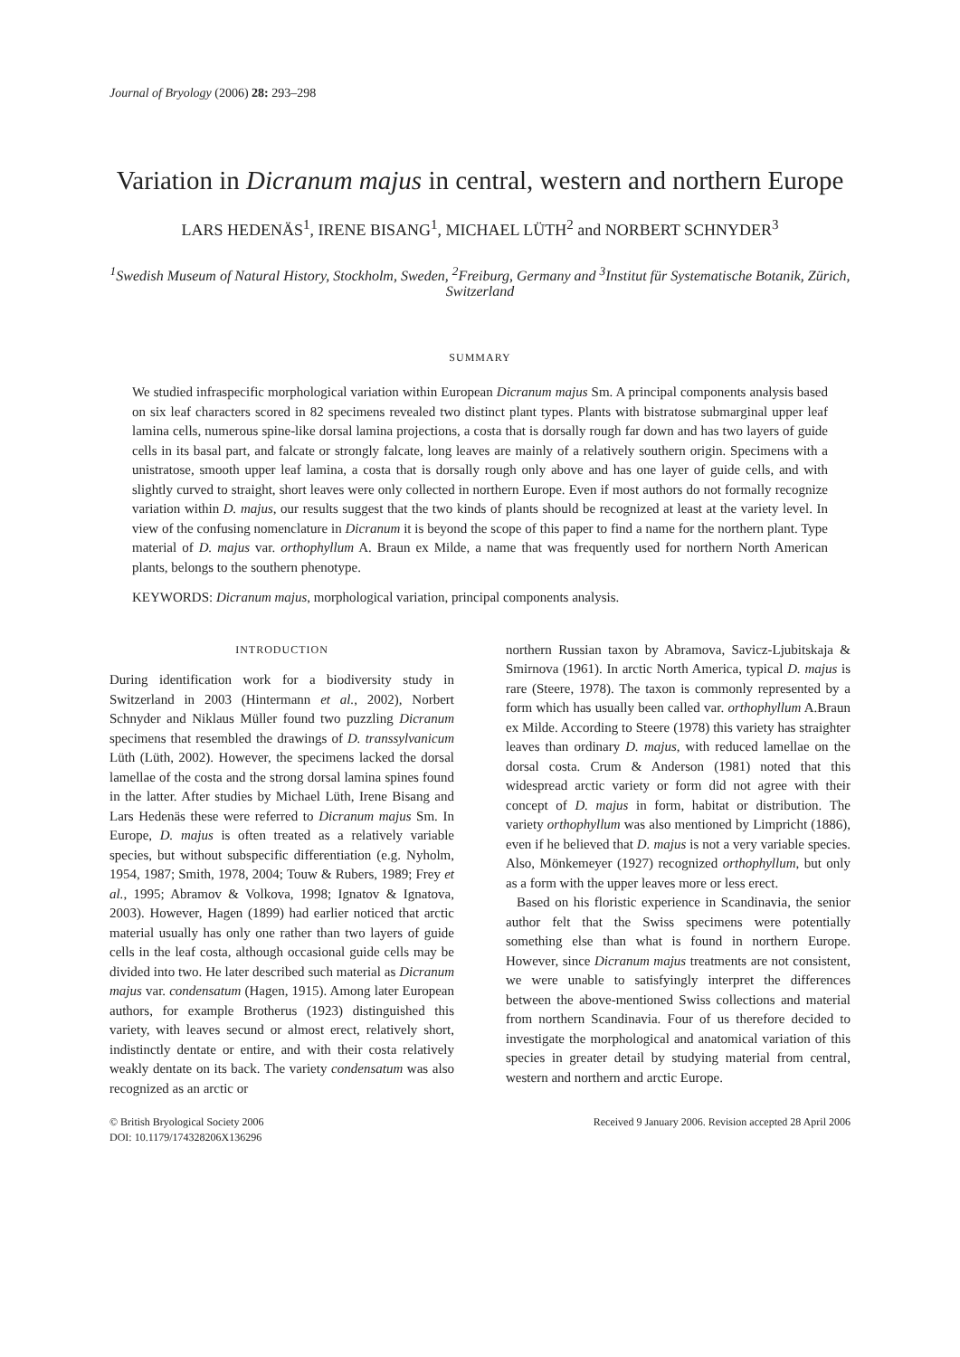Journal of Bryology (2006) 28: 293–298
Variation in Dicranum majus in central, western and northern Europe
LARS HEDENÄS<sup>1</sup>, IRENE BISANG<sup>1</sup>, MICHAEL LÜTH<sup>2</sup> and NORBERT SCHNYDER<sup>3</sup>
<sup>1</sup> Swedish Museum of Natural History, Stockholm, Sweden, <sup>2</sup>Freiburg, Germany and <sup>3</sup>Institut für Systematische Botanik, Zürich, Switzerland
SUMMARY
We studied infraspecific morphological variation within European Dicranum majus Sm. A principal components analysis based on six leaf characters scored in 82 specimens revealed two distinct plant types. Plants with bistratose submarginal upper leaf lamina cells, numerous spine-like dorsal lamina projections, a costa that is dorsally rough far down and has two layers of guide cells in its basal part, and falcate or strongly falcate, long leaves are mainly of a relatively southern origin. Specimens with a unistratose, smooth upper leaf lamina, a costa that is dorsally rough only above and has one layer of guide cells, and with slightly curved to straight, short leaves were only collected in northern Europe. Even if most authors do not formally recognize variation within D. majus, our results suggest that the two kinds of plants should be recognized at least at the variety level. In view of the confusing nomenclature in Dicranum it is beyond the scope of this paper to find a name for the northern plant. Type material of D. majus var. orthophyllum A. Braun ex Milde, a name that was frequently used for northern North American plants, belongs to the southern phenotype.
KEYWORDS: Dicranum majus, morphological variation, principal components analysis.
INTRODUCTION
During identification work for a biodiversity study in Switzerland in 2003 (Hintermann et al., 2002), Norbert Schnyder and Niklaus Müller found two puzzling Dicranum specimens that resembled the drawings of D. transsylvanicum Lüth (Lüth, 2002). However, the specimens lacked the dorsal lamellae of the costa and the strong dorsal lamina spines found in the latter. After studies by Michael Lüth, Irene Bisang and Lars Hedenäs these were referred to Dicranum majus Sm. In Europe, D. majus is often treated as a relatively variable species, but without subspecific differentiation (e.g. Nyholm, 1954, 1987; Smith, 1978, 2004; Touw & Rubers, 1989; Frey et al., 1995; Abramov & Volkova, 1998; Ignatov & Ignatova, 2003). However, Hagen (1899) had earlier noticed that arctic material usually has only one rather than two layers of guide cells in the leaf costa, although occasional guide cells may be divided into two. He later described such material as Dicranum majus var. condensatum (Hagen, 1915). Among later European authors, for example Brotherus (1923) distinguished this variety, with leaves secund or almost erect, relatively short, indistinctly dentate or entire, and with their costa relatively weakly dentate on its back. The variety condensatum was also recognized as an arctic or
northern Russian taxon by Abramova, Savicz-Ljubitskaja & Smirnova (1961). In arctic North America, typical D. majus is rare (Steere, 1978). The taxon is commonly represented by a form which has usually been called var. orthophyllum A.Braun ex Milde. According to Steere (1978) this variety has straighter leaves than ordinary D. majus, with reduced lamellae on the dorsal costa. Crum & Anderson (1981) noted that this widespread arctic variety or form did not agree with their concept of D. majus in form, habitat or distribution. The variety orthophyllum was also mentioned by Limpricht (1886), even if he believed that D. majus is not a very variable species. Also, Mönkemeyer (1927) recognized orthophyllum, but only as a form with the upper leaves more or less erect.
Based on his floristic experience in Scandinavia, the senior author felt that the Swiss specimens were potentially something else than what is found in northern Europe. However, since Dicranum majus treatments are not consistent, we were unable to satisfyingly interpret the differences between the above-mentioned Swiss collections and material from northern Scandinavia. Four of us therefore decided to investigate the morphological and anatomical variation of this species in greater detail by studying material from central, western and northern and arctic Europe.
© British Bryological Society 2006
DOI: 10.1179/174328206X136296
Received 9 January 2006. Revision accepted 28 April 2006